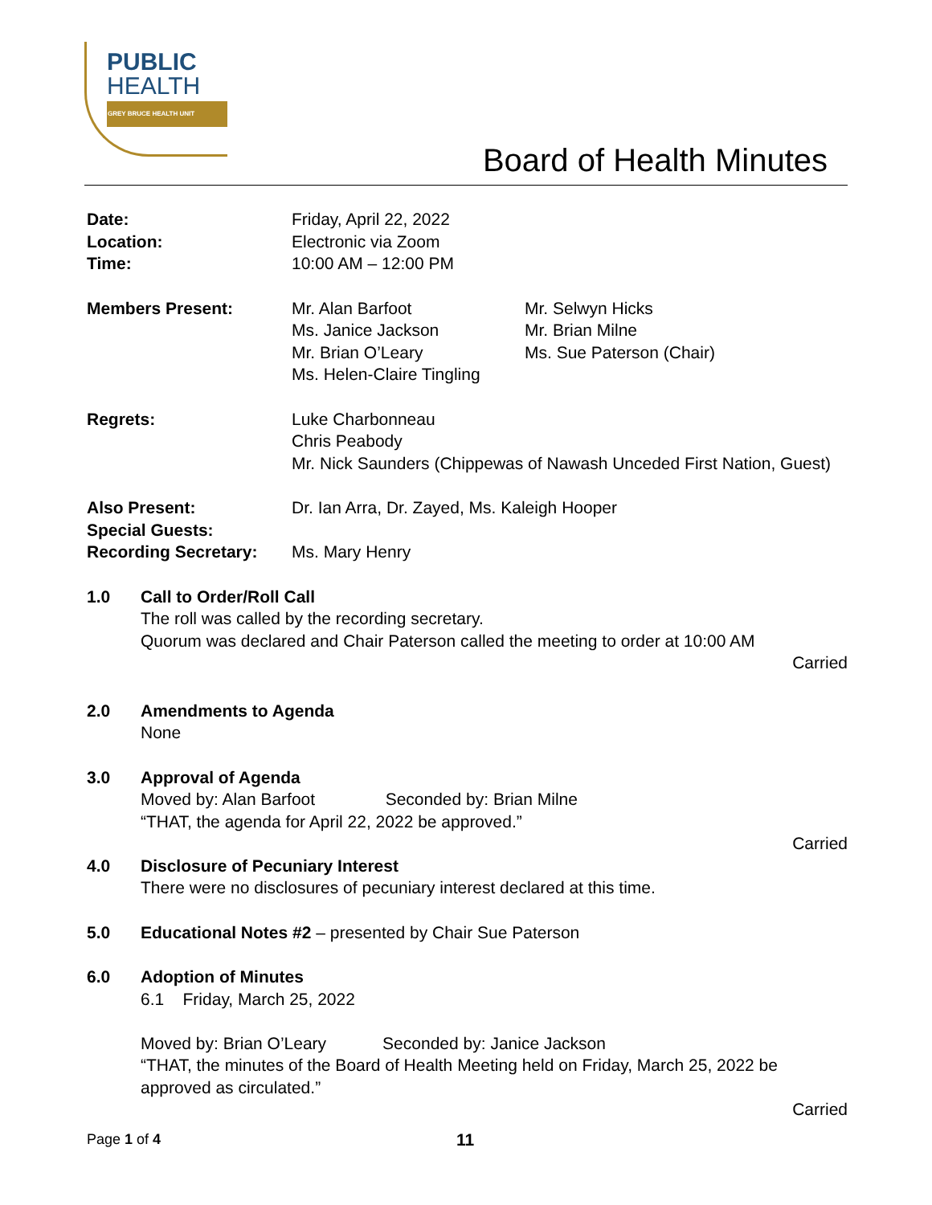PUBLIC
HEALTH
GREY BRUCE HEALTH UNIT
Board of Health Minutes
Date:
Location:
Time:
Friday, April 22, 2022
Electronic via Zoom
10:00 AM – 12:00 PM
Members Present: Mr. Alan Barfoot
Ms. Janice Jackson
Mr. Brian O’Leary
Ms. Helen-Claire Tingling
Mr. Selwyn Hicks
Mr. Brian Milne
Ms. Sue Paterson (Chair)
Regrets: Luke Charbonneau
Chris Peabody
Mr. Nick Saunders (Chippewas of Nawash Unceded First Nation, Guest)
Also Present:
Special Guests:
Recording Secretary:
Dr. Ian Arra, Dr. Zayed, Ms. Kaleigh Hooper
Ms. Mary Henry
1.0 Call to Order/Roll Call
The roll was called by the recording secretary.
Quorum was declared and Chair Paterson called the meeting to order at 10:00 AM
Carried
2.0 Amendments to Agenda
None
3.0 Approval of Agenda
Moved by: Alan Barfoot Seconded by: Brian Milne
“THAT, the agenda for April 22, 2022 be approved.”
Carried
4.0 Disclosure of Pecuniary Interest
There were no disclosures of pecuniary interest declared at this time.
5.0 Educational Notes #2 – presented by Chair Sue Paterson
6.0 Adoption of Minutes
6.1 Friday, March 25, 2022
Moved by: Brian O’Leary Seconded by: Janice Jackson
“THAT, the minutes of the Board of Health Meeting held on Friday, March 25, 2022 be approved as circulated.”
Carried
Page 1 of 4
11